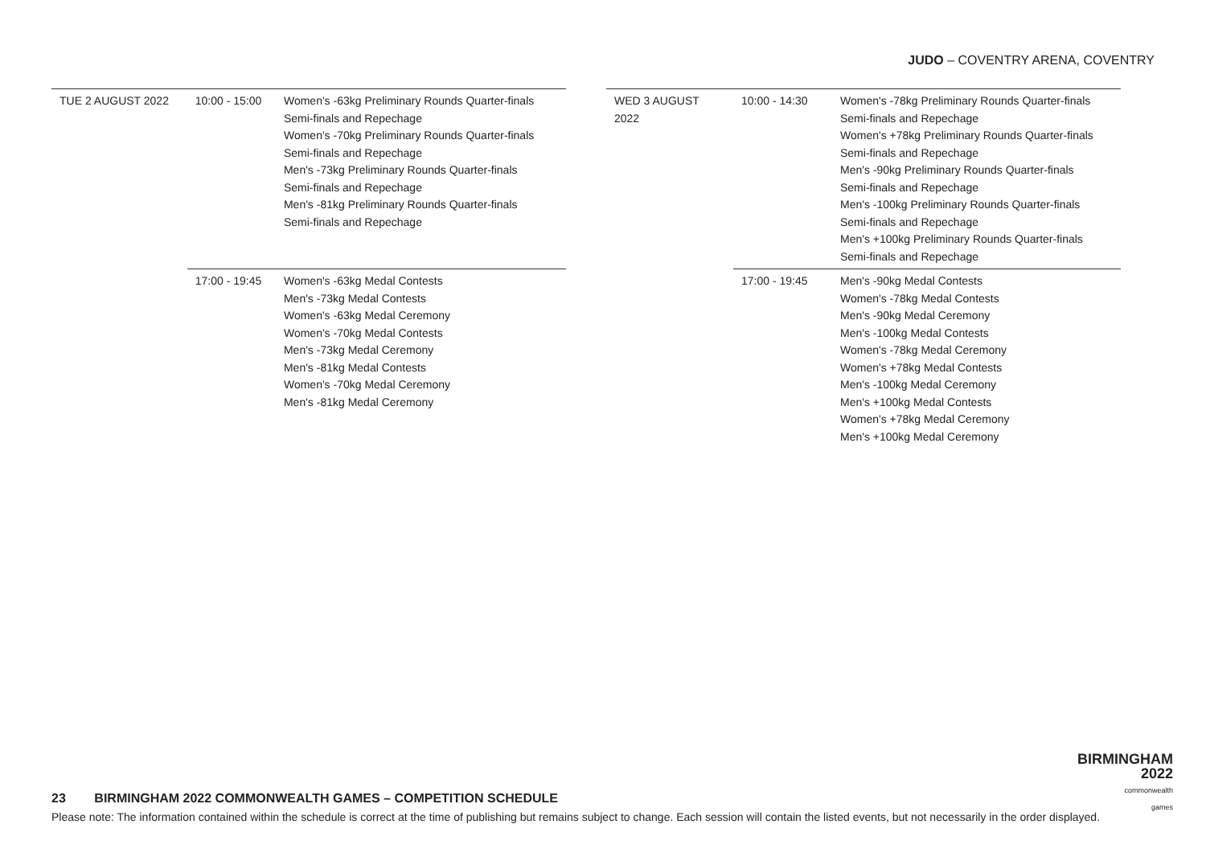JUDO – COVENTRY ARENA, COVENTRY
| TUE 2 AUGUST 2022 | 10:00 - 15:00 | Women's -63kg Preliminary Rounds Quarter-finals Semi-finals and Repechage Women's -70kg Preliminary Rounds Quarter-finals Semi-finals and Repechage Men's -73kg Preliminary Rounds Quarter-finals Semi-finals and Repechage Men's -81kg Preliminary Rounds Quarter-finals Semi-finals and Repechage |
| | 17:00 - 19:45 | Women's -63kg Medal Contests Men's -73kg Medal Contests Women's -63kg Medal Ceremony Women's -70kg Medal Contests Men's -73kg Medal Ceremony Men's -81kg Medal Contests Women's -70kg Medal Ceremony Men's -81kg Medal Ceremony |
| WED 3 AUGUST 2022 | 10:00 - 14:30 | Women's -78kg Preliminary Rounds Quarter-finals Semi-finals and Repechage Women's +78kg Preliminary Rounds Quarter-finals Semi-finals and Repechage Men's -90kg Preliminary Rounds Quarter-finals Semi-finals and Repechage Men's -100kg Preliminary Rounds Quarter-finals Semi-finals and Repechage Men's +100kg Preliminary Rounds Quarter-finals Semi-finals and Repechage |
| | 17:00 - 19:45 | Men's -90kg Medal Contests Women's -78kg Medal Contests Men's -90kg Medal Ceremony Men's -100kg Medal Contests Women's -78kg Medal Ceremony Women's +78kg Medal Contests Men's -100kg Medal Ceremony Men's +100kg Medal Contests Women's +78kg Medal Ceremony Men's +100kg Medal Ceremony |
BIRMINGHAM
2022
commonwealth
games
23 BIRMINGHAM 2022 COMMONWEALTH GAMES – COMPETITION SCHEDULE
Please note: The information contained within the schedule is correct at the time of publishing but remains subject to change. Each session will contain the listed events, but not necessarily in the order displayed.